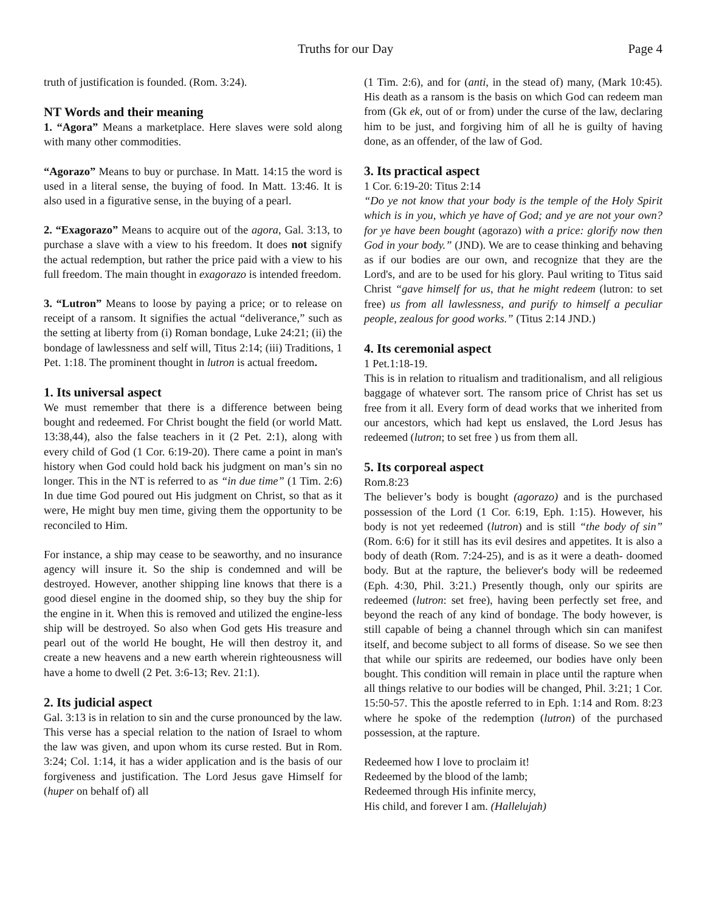Truths for our Day Page 4
truth of justification is founded. (Rom. 3:24).
NT Words and their meaning
1. “Agora” Means a marketplace. Here slaves were sold along with many other commodities.
“Agorazo” Means to buy or purchase. In Matt. 14:15 the word is used in a literal sense, the buying of food. In Matt. 13:46. It is also used in a figurative sense, in the buying of a pearl.
2. “Exagorazo” Means to acquire out of the agora, Gal. 3:13, to purchase a slave with a view to his freedom. It does not signify the actual redemption, but rather the price paid with a view to his full freedom. The main thought in exagorazo is intended freedom.
3. “Lutron” Means to loose by paying a price; or to release on receipt of a ransom. It signifies the actual “deliverance,” such as the setting at liberty from (i) Roman bondage, Luke 24:21; (ii) the bondage of lawlessness and self will, Titus 2:14; (iii) Traditions, 1 Pet. 1:18. The prominent thought in lutron is actual freedom.
1. Its universal aspect
We must remember that there is a difference between being bought and redeemed. For Christ bought the field (or world Matt. 13:38,44), also the false teachers in it (2 Pet. 2:1), along with every child of God (1 Cor. 6:19-20). There came a point in man's history when God could hold back his judgment on man’s sin no longer. This in the NT is referred to as “in due time” (1 Tim. 2:6) In due time God poured out His judgment on Christ, so that as it were, He might buy men time, giving them the opportunity to be reconciled to Him.
For instance, a ship may cease to be seaworthy, and no insurance agency will insure it. So the ship is condemned and will be destroyed. However, another shipping line knows that there is a good diesel engine in the doomed ship, so they buy the ship for the engine in it. When this is removed and utilized the engine-less ship will be destroyed. So also when God gets His treasure and pearl out of the world He bought, He will then destroy it, and create a new heavens and a new earth wherein righteousness will have a home to dwell (2 Pet. 3:6-13; Rev. 21:1).
2. Its judicial aspect
Gal. 3:13 is in relation to sin and the curse pronounced by the law. This verse has a special relation to the nation of Israel to whom the law was given, and upon whom its curse rested. But in Rom. 3:24; Col. 1:14, it has a wider application and is the basis of our forgiveness and justification. The Lord Jesus gave Himself for (huper on behalf of) all
(1 Tim. 2:6), and for (anti, in the stead of) many, (Mark 10:45). His death as a ransom is the basis on which God can redeem man from (Gk ek, out of or from) under the curse of the law, declaring him to be just, and forgiving him of all he is guilty of having done, as an offender, of the law of God.
3. Its practical aspect
1 Cor. 6:19-20: Titus 2:14
“Do ye not know that your body is the temple of the Holy Spirit which is in you, which ye have of God; and ye are not your own? for ye have been bought (agorazo) with a price: glorify now then God in your body.” (JND). We are to cease thinking and behaving as if our bodies are our own, and recognize that they are the Lord's, and are to be used for his glory. Paul writing to Titus said Christ “gave himself for us, that he might redeem (lutron: to set free) us from all lawlessness, and purify to himself a peculiar people, zealous for good works.” (Titus 2:14 JND.)
4. Its ceremonial aspect
1 Pet.1:18-19.
This is in relation to ritualism and traditionalism, and all religious baggage of whatever sort. The ransom price of Christ has set us free from it all. Every form of dead works that we inherited from our ancestors, which had kept us enslaved, the Lord Jesus has redeemed (lutron; to set free ) us from them all.
5. Its corporeal aspect
Rom.8:23
The believer’s body is bought (agorazo) and is the purchased possession of the Lord (1 Cor. 6:19, Eph. 1:15). However, his body is not yet redeemed (lutron) and is still “the body of sin” (Rom. 6:6) for it still has its evil desires and appetites. It is also a body of death (Rom. 7:24-25), and is as it were a death- doomed body. But at the rapture, the believer's body will be redeemed (Eph. 4:30, Phil. 3:21.) Presently though, only our spirits are redeemed (lutron: set free), having been perfectly set free, and beyond the reach of any kind of bondage. The body however, is still capable of being a channel through which sin can manifest itself, and become subject to all forms of disease. So we see then that while our spirits are redeemed, our bodies have only been bought. This condition will remain in place until the rapture when all things relative to our bodies will be changed, Phil. 3:21; 1 Cor. 15:50-57. This the apostle referred to in Eph. 1:14 and Rom. 8:23 where he spoke of the redemption (lutron) of the purchased possession, at the rapture.
Redeemed how I love to proclaim it!
Redeemed by the blood of the lamb;
Redeemed through His infinite mercy,
His child, and forever I am. (Hallelujah)